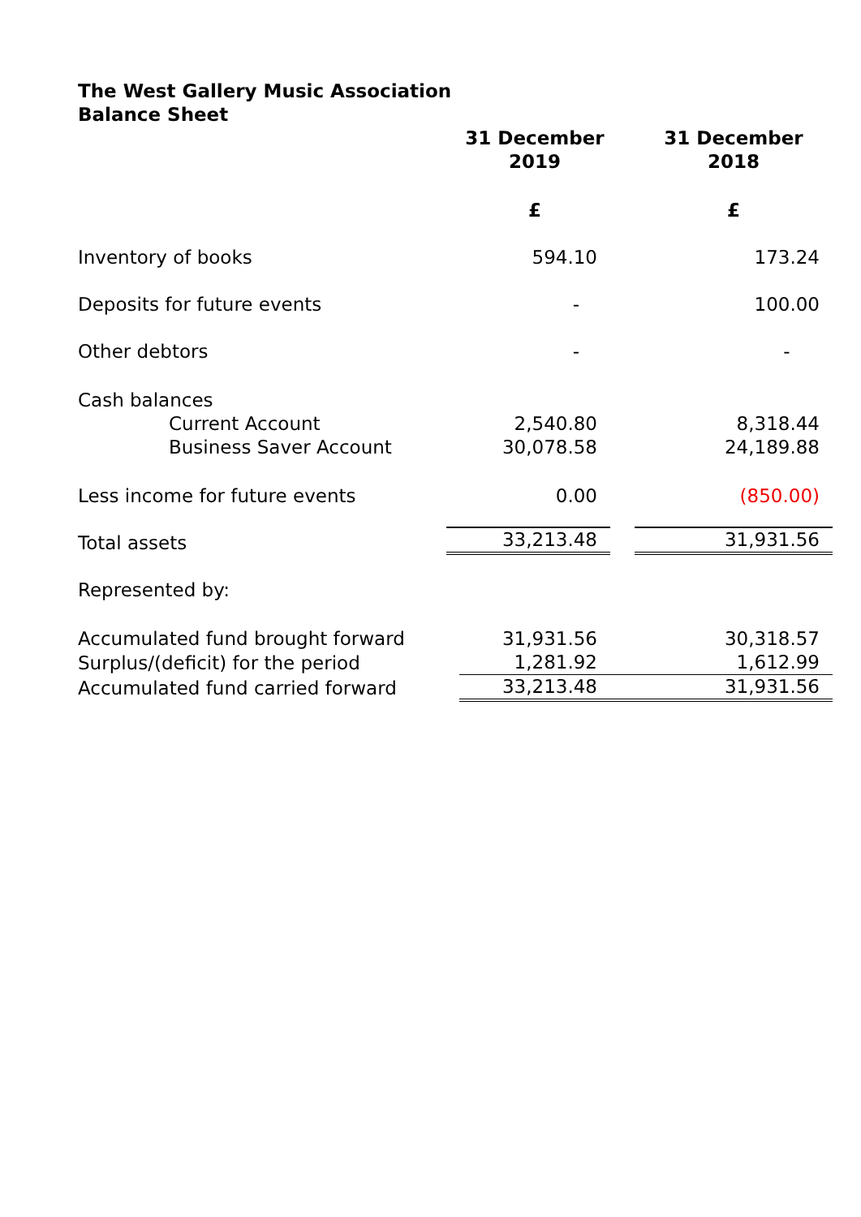The West Gallery Music Association
Balance Sheet
| | 31 December 2019 | 31 December 2018 |
| | £ | £ |
| Inventory of books | 594.10 | 173.24 |
| Deposits for future events | - | 100.00 |
| Other debtors | - | - |
| Cash balances | | |
| Current Account | 2,540.80 | 8,318.44 |
| Business Saver Account | 30,078.58 | 24,189.88 |
| Less income for future events | 0.00 | (850.00) |
| Total assets | 33,213.48 | 31,931.56 |
| Represented by: | | |
| Accumulated fund brought forward | 31,931.56 | 30,318.57 |
| Surplus/(deficit) for the period | 1,281.92 | 1,612.99 |
| Accumulated fund carried forward | 33,213.48 | 31,931.56 |